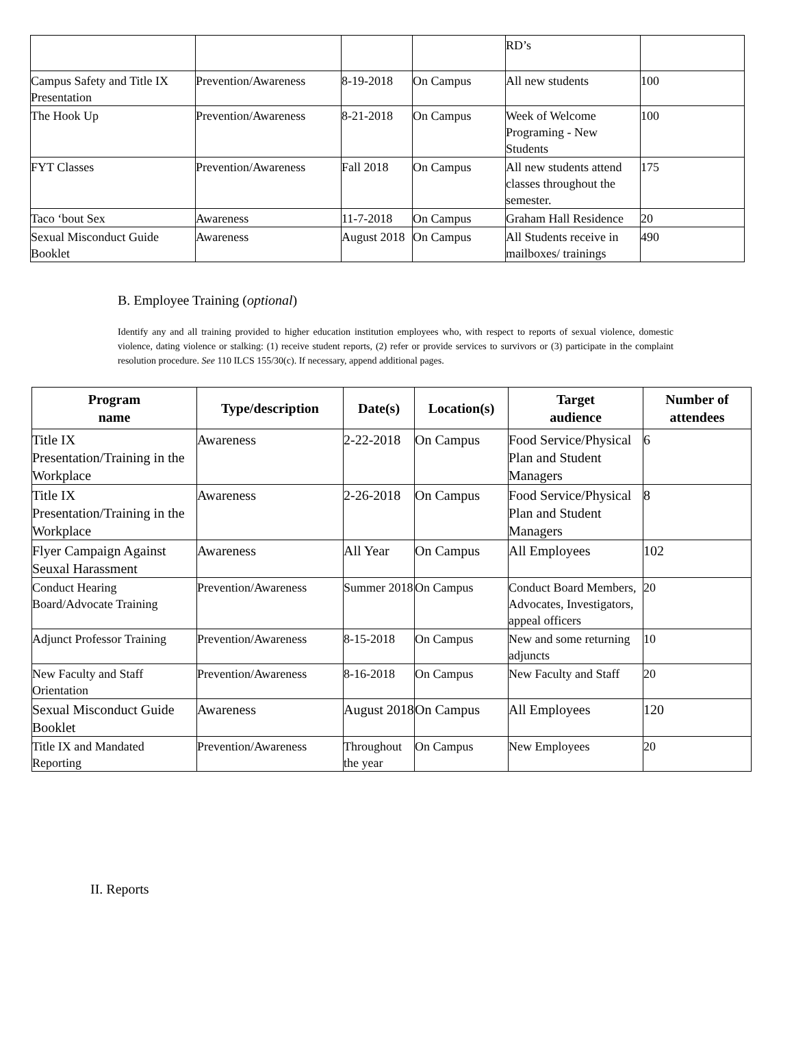| | | | | RD’s | |
| Campus Safety and Title IX Presentation | Prevention/Awareness | 8-19-2018 | On Campus | All new students | 100 |
| The Hook Up | Prevention/Awareness | 8-21-2018 | On Campus | Week of Welcome Programing - New Students | 100 |
| FYT Classes | Prevention/Awareness | Fall 2018 | On Campus | All new students attend classes throughout the semester. | 175 |
| Taco ‘bout Sex | Awareness | 11-7-2018 | On Campus | Graham Hall Residence | 20 |
| Sexual Misconduct Guide Booklet | Awareness | August 2018 | On Campus | All Students receive in mailboxes/ trainings | 490 |
B. Employee Training (optional)
Identify any and all training provided to higher education institution employees who, with respect to reports of sexual violence, domestic violence, dating violence or stalking: (1) receive student reports, (2) refer or provide services to survivors or (3) participate in the complaint resolution procedure. See 110 ILCS 155/30(c). If necessary, append additional pages.
| Program name | Type/description | Date(s) | Location(s) | Target audience | Number of attendees |
| --- | --- | --- | --- | --- | --- |
| Title IX Presentation/Training in the Workplace | Awareness | 2-22-2018 | On Campus | Food Service/Physical Plan and Student Managers | 6 |
| Title IX Presentation/Training in the Workplace | Awareness | 2-26-2018 | On Campus | Food Service/Physical Plan and Student Managers | 8 |
| Flyer Campaign Against Seuxal Harassment | Awareness | All Year | On Campus | All Employees | 102 |
| Conduct Hearing Board/Advocate Training | Prevention/Awareness | Summer 2018 | On Campus | Conduct Board Members, Advocates, Investigators, appeal officers | 20 |
| Adjunct Professor Training | Prevention/Awareness | 8-15-2018 | On Campus | New and some returning adjuncts | 10 |
| New Faculty and Staff Orientation | Prevention/Awareness | 8-16-2018 | On Campus | New Faculty and Staff | 20 |
| Sexual Misconduct Guide Booklet | Awareness | August 2018 | On Campus | All Employees | 120 |
| Title IX and Mandated Reporting | Prevention/Awareness | Throughout the year | On Campus | New Employees | 20 |
II. Reports